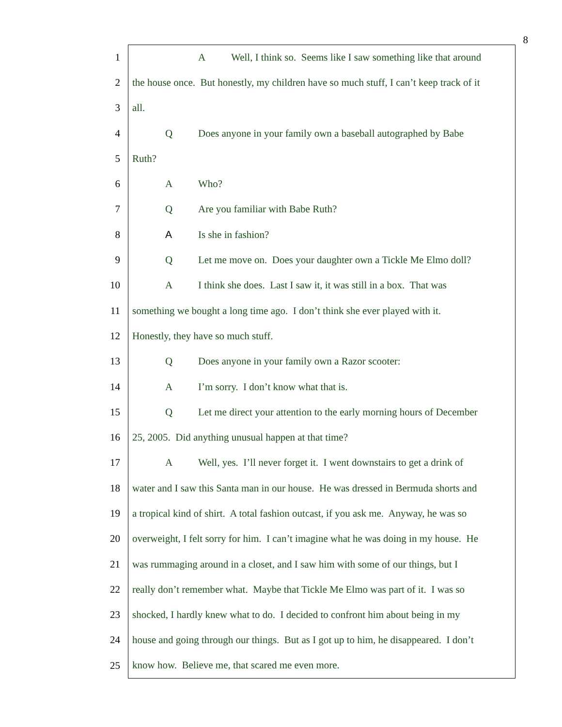8
1
A Well, I think so. Seems like I saw something like that around
2
the house once. But honestly, my children have so much stuff, I can’t keep track of it
3
all.
4
Q Does anyone in your family own a baseball autographed by Babe
5
Ruth?
6
A Who?
7
Q Are you familiar with Babe Ruth?
8
A Is she in fashion?
9
Q Let me move on. Does your daughter own a Tickle Me Elmo doll?
10
A I think she does. Last I saw it, it was still in a box. That was
11
something we bought a long time ago. I don’t think she ever played with it.
12
Honestly, they have so much stuff.
13
Q Does anyone in your family own a Razor scooter:
14
A I’m sorry. I don’t know what that is.
15
Q Let me direct your attention to the early morning hours of December
16
25, 2005. Did anything unusual happen at that time?
17
A Well, yes. I’ll never forget it. I went downstairs to get a drink of
18
water and I saw this Santa man in our house. He was dressed in Bermuda shorts and
19
a tropical kind of shirt. A total fashion outcast, if you ask me. Anyway, he was so
20
overweight, I felt sorry for him. I can’t imagine what he was doing in my house. He
21
was rummaging around in a closet, and I saw him with some of our things, but I
22
really don’t remember what. Maybe that Tickle Me Elmo was part of it. I was so
23
shocked, I hardly knew what to do. I decided to confront him about being in my
24
house and going through our things. But as I got up to him, he disappeared. I don’t
25
know how. Believe me, that scared me even more.